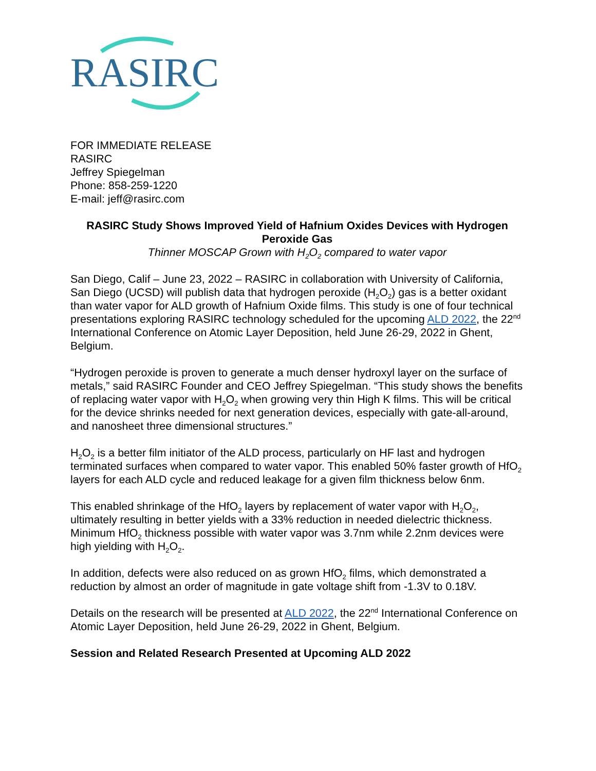RASIRC
FOR IMMEDIATE RELEASE
RASIRC
Jeffrey Spiegelman
Phone: 858-259-1220
E-mail: jeff@rasirc.com
RASIRC Study Shows Improved Yield of Hafnium Oxides Devices with Hydrogen Peroxide Gas
Thinner MOSCAP Grown with H<sub>2</sub>O<sub>2</sub> compared to water vapor
San Diego, Calif – June 23, 2022 – RASIRC in collaboration with University of California, San Diego (UCSD) will publish data that hydrogen peroxide (H<sub>2</sub>O<sub>2</sub>) gas is a better oxidant than water vapor for ALD growth of Hafnium Oxide films. This study is one of four technical presentations exploring RASIRC technology scheduled for the upcoming ALD 2022, the 22<sup>nd</sup> International Conference on Atomic Layer Deposition, held June 26-29, 2022 in Ghent, Belgium.
“Hydrogen peroxide is proven to generate a much denser hydroxyl layer on the surface of metals,” said RASIRC Founder and CEO Jeffrey Spiegelman. “This study shows the benefits of replacing water vapor with H<sub>2</sub>O<sub>2</sub> when growing very thin High K films. This will be critical for the device shrinks needed for next generation devices, especially with gate-all-around, and nanosheet three dimensional structures.”
H<sub>2</sub>O<sub>2</sub> is a better film initiator of the ALD process, particularly on HF last and hydrogen terminated surfaces when compared to water vapor. This enabled 50% faster growth of HfO<sub>2</sub> layers for each ALD cycle and reduced leakage for a given film thickness below 6nm.
This enabled shrinkage of the HfO<sub>2</sub> layers by replacement of water vapor with H<sub>2</sub>O<sub>2</sub>, ultimately resulting in better yields with a 33% reduction in needed dielectric thickness. Minimum HfO<sub>2</sub> thickness possible with water vapor was 3.7nm while 2.2nm devices were high yielding with H<sub>2</sub>O<sub>2</sub>.
In addition, defects were also reduced on as grown HfO<sub>2</sub> films, which demonstrated a reduction by almost an order of magnitude in gate voltage shift from -1.3V to 0.18V.
Details on the research will be presented at ALD 2022, the 22<sup>nd</sup> International Conference on Atomic Layer Deposition, held June 26-29, 2022 in Ghent, Belgium.
Session and Related Research Presented at Upcoming ALD 2022